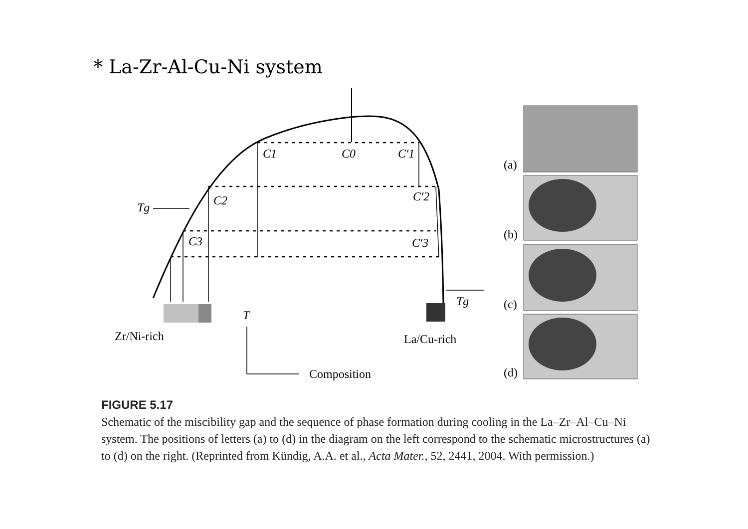* La-Zr-Al-Cu-Ni system
C1
C0
C′1
C2
C′2
C3
C′3
Tg
Tg
T
Zr/Ni-rich
La/Cu-rich
Composition
(a)
(b)
(c)
(d)
FIGURE 5.17
Schematic of the miscibility gap and the sequence of phase formation during cooling in the La–Zr–Al–Cu–Ni system. The positions of letters (a) to (d) in the diagram on the left correspond to the schematic microstructures (a) to (d) on the right. (Reprinted from Kündig, A.A. et al., Acta Mater., 52, 2441, 2004. With permission.)